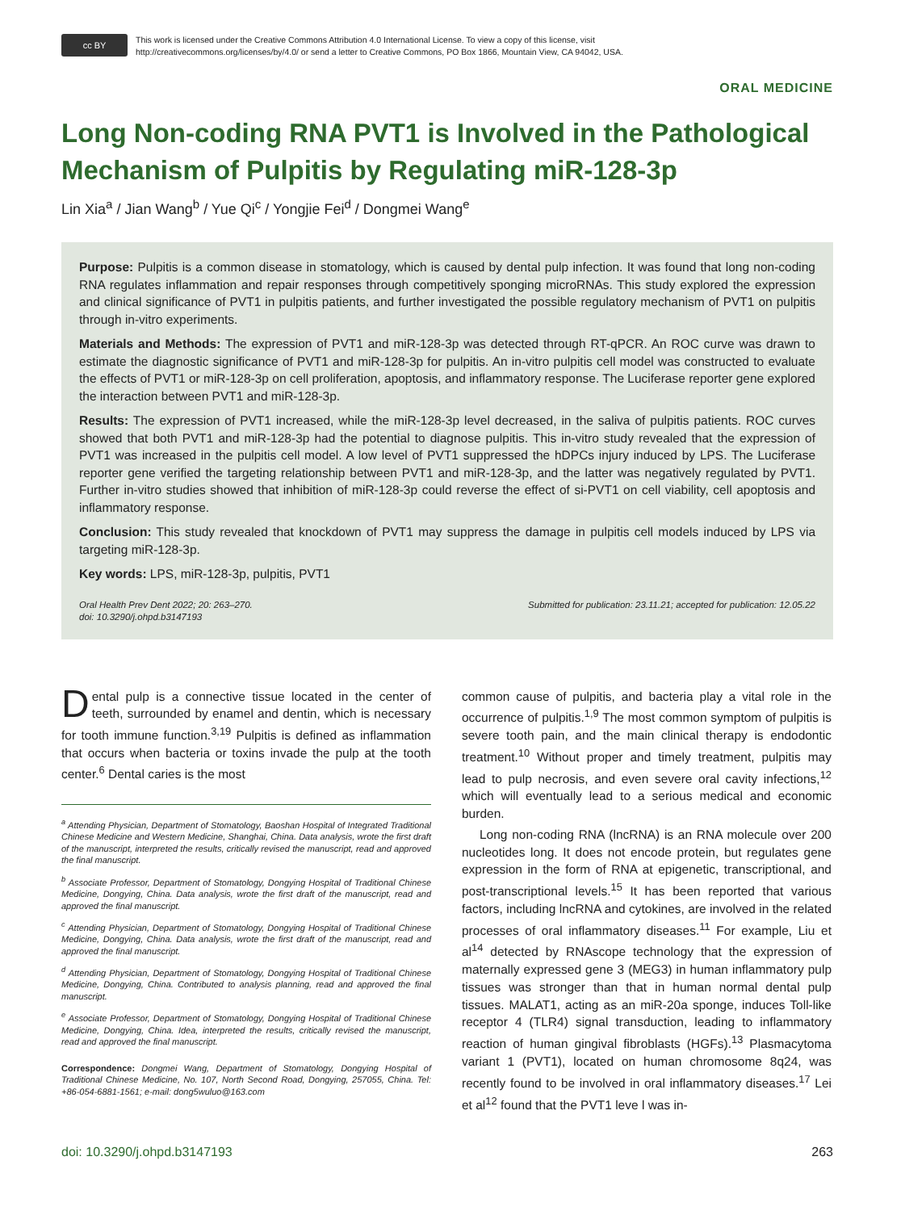cc BY
This work is licensed under the Creative Commons Attribution 4.0 International License. To view a copy of this license, visit
http://creativecommons.org/licenses/by/4.0/ or send a letter to Creative Commons, PO Box 1866, Mountain View, CA 94042, USA.
ORAL MEDICINE
Long Non-coding RNA PVT1 is Involved in the Pathological Mechanism of Pulpitis by Regulating miR-128-3p
Lin Xia<sup>a</sup> / Jian Wang<sup>b</sup> / Yue Qi<sup>c</sup> / Yongjie Fei<sup>d</sup> / Dongmei Wang<sup>e</sup>
Purpose: Pulpitis is a common disease in stomatology, which is caused by dental pulp infection. It was found that long non-coding RNA regulates inflammation and repair responses through competitively sponging microRNAs. This study explored the expression and clinical significance of PVT1 in pulpitis patients, and further investigated the possible regulatory mechanism of PVT1 on pulpitis through in-vitro experiments.
Materials and Methods: The expression of PVT1 and miR-128-3p was detected through RT-qPCR. An ROC curve was drawn to estimate the diagnostic significance of PVT1 and miR-128-3p for pulpitis. An in-vitro pulpitis cell model was constructed to evaluate the effects of PVT1 or miR-128-3p on cell proliferation, apoptosis, and inflammatory response. The Luciferase reporter gene explored the interaction between PVT1 and miR-128-3p.
Results: The expression of PVT1 increased, while the miR-128-3p level decreased, in the saliva of pulpitis patients. ROC curves showed that both PVT1 and miR-128-3p had the potential to diagnose pulpitis. This in-vitro study revealed that the expression of PVT1 was increased in the pulpitis cell model. A low level of PVT1 suppressed the hDPCs injury induced by LPS. The Luciferase reporter gene verified the targeting relationship between PVT1 and miR-128-3p, and the latter was negatively regulated by PVT1. Further in-vitro studies showed that inhibition of miR-128-3p could reverse the effect of si-PVT1 on cell viability, cell apoptosis and inflammatory response.
Conclusion: This study revealed that knockdown of PVT1 may suppress the damage in pulpitis cell models induced by LPS via targeting miR-128-3p.
Key words: LPS, miR-128-3p, pulpitis, PVT1
Oral Health Prev Dent 2022; 20: 263–270.
doi: 10.3290/j.ohpd.b3147193
Submitted for publication: 23.11.21; accepted for publication: 12.05.22
Dental pulp is a connective tissue located in the center of teeth, surrounded by enamel and dentin, which is necessary for tooth immune function.<sup>3,19</sup> Pulpitis is defined as inflammation that occurs when bacteria or toxins invade the pulp at the tooth center.<sup>6</sup> Dental caries is the most
<sup>a</sup> Attending Physician, Department of Stomatology, Baoshan Hospital of Integrated Traditional Chinese Medicine and Western Medicine, Shanghai, China. Data analysis, wrote the first draft of the manuscript, interpreted the results, critically revised the manuscript, read and approved the final manuscript.
<sup>b</sup> Associate Professor, Department of Stomatology, Dongying Hospital of Traditional Chinese Medicine, Dongying, China. Data analysis, wrote the first draft of the manuscript, read and approved the final manuscript.
<sup>c</sup> Attending Physician, Department of Stomatology, Dongying Hospital of Traditional Chinese Medicine, Dongying, China. Data analysis, wrote the first draft of the manuscript, read and approved the final manuscript.
<sup>d</sup> Attending Physician, Department of Stomatology, Dongying Hospital of Traditional Chinese Medicine, Dongying, China. Contributed to analysis planning, read and approved the final manuscript.
<sup>e</sup> Associate Professor, Department of Stomatology, Dongying Hospital of Traditional Chinese Medicine, Dongying, China. Idea, interpreted the results, critically revised the manuscript, read and approved the final manuscript.
Correspondence: Dongmei Wang, Department of Stomatology, Dongying Hospital of Traditional Chinese Medicine, No. 107, North Second Road, Dongying, 257055, China. Tel: +86-054-6881-1561; e-mail: dong5wuluo@163.com
common cause of pulpitis, and bacteria play a vital role in the occurrence of pulpitis.<sup>1,9</sup> The most common symptom of pulpitis is severe tooth pain, and the main clinical therapy is endodontic treatment.<sup>10</sup> Without proper and timely treatment, pulpitis may lead to pulp necrosis, and even severe oral cavity infections,<sup>12</sup> which will eventually lead to a serious medical and economic burden.
Long non-coding RNA (lncRNA) is an RNA molecule over 200 nucleotides long. It does not encode protein, but regulates gene expression in the form of RNA at epigenetic, transcriptional, and post-transcriptional levels.<sup>15</sup> It has been reported that various factors, including lncRNA and cytokines, are involved in the related processes of oral inflammatory diseases.<sup>11</sup> For example, Liu et al<sup>14</sup> detected by RNAscope technology that the expression of maternally expressed gene 3 (MEG3) in human inflammatory pulp tissues was stronger than that in human normal dental pulp tissues. MALAT1, acting as an miR-20a sponge, induces Toll-like receptor 4 (TLR4) signal transduction, leading to inflammatory reaction of human gingival fibroblasts (HGFs).<sup>13</sup> Plasmacytoma variant 1 (PVT1), located on human chromosome 8q24, was recently found to be involved in oral inflammatory diseases.<sup>17</sup> Lei et al<sup>12</sup> found that the PVT1 leve l was in-
doi: 10.3290/j.ohpd.b3147193 263